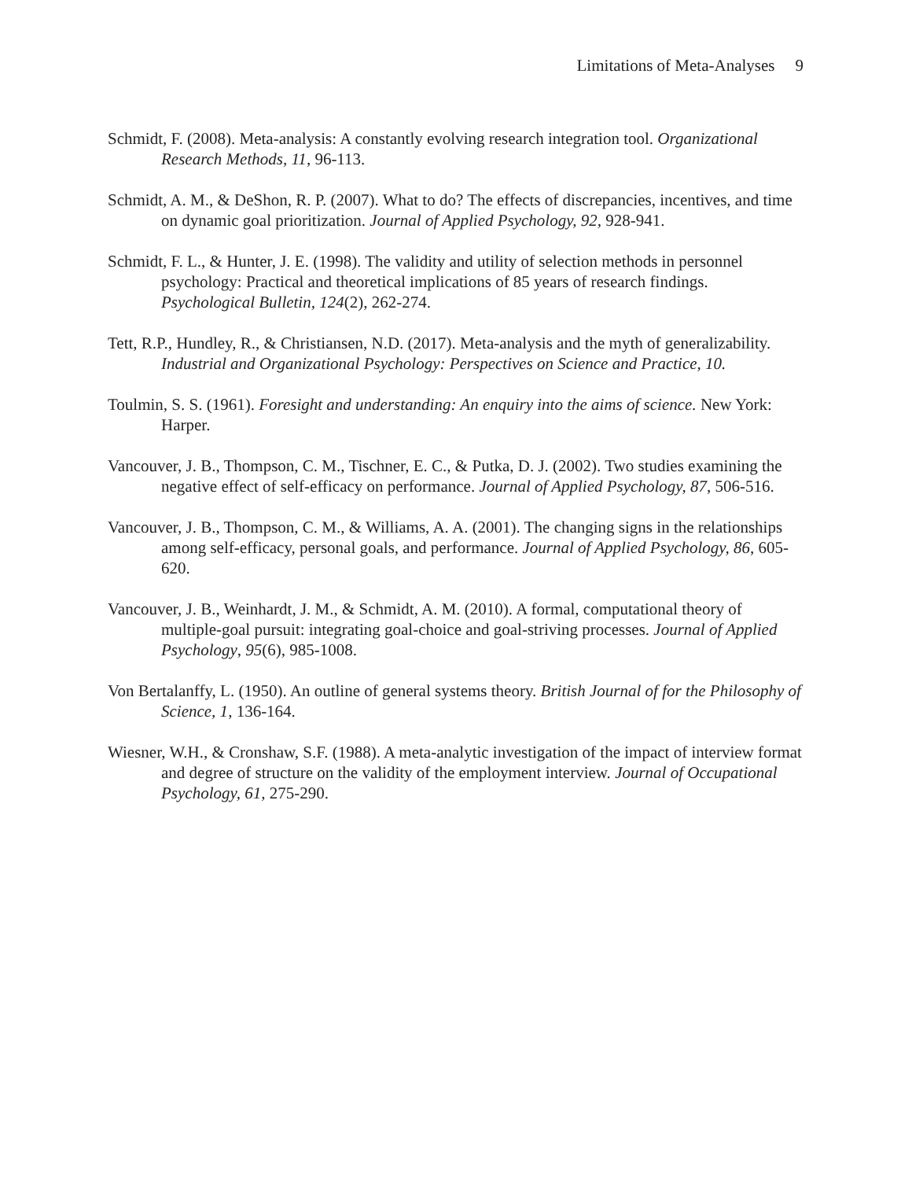Limitations of Meta-Analyses 9
Schmidt, F. (2008). Meta-analysis: A constantly evolving research integration tool. Organizational Research Methods, 11, 96-113.
Schmidt, A. M., & DeShon, R. P. (2007). What to do? The effects of discrepancies, incentives, and time on dynamic goal prioritization. Journal of Applied Psychology, 92, 928-941.
Schmidt, F. L., & Hunter, J. E. (1998). The validity and utility of selection methods in personnel psychology: Practical and theoretical implications of 85 years of research findings. Psychological Bulletin, 124(2), 262-274.
Tett, R.P., Hundley, R., & Christiansen, N.D. (2017). Meta-analysis and the myth of generalizability. Industrial and Organizational Psychology: Perspectives on Science and Practice, 10.
Toulmin, S. S. (1961). Foresight and understanding: An enquiry into the aims of science. New York: Harper.
Vancouver, J. B., Thompson, C. M., Tischner, E. C., & Putka, D. J. (2002). Two studies examining the negative effect of self-efficacy on performance. Journal of Applied Psychology, 87, 506-516.
Vancouver, J. B., Thompson, C. M., & Williams, A. A. (2001). The changing signs in the relationships among self-efficacy, personal goals, and performance. Journal of Applied Psychology, 86, 605-620.
Vancouver, J. B., Weinhardt, J. M., & Schmidt, A. M. (2010). A formal, computational theory of multiple-goal pursuit: integrating goal-choice and goal-striving processes. Journal of Applied Psychology, 95(6), 985-1008.
Von Bertalanffy, L. (1950). An outline of general systems theory. British Journal of for the Philosophy of Science, 1, 136-164.
Wiesner, W.H., & Cronshaw, S.F. (1988). A meta-analytic investigation of the impact of interview format and degree of structure on the validity of the employment interview. Journal of Occupational Psychology, 61, 275-290.